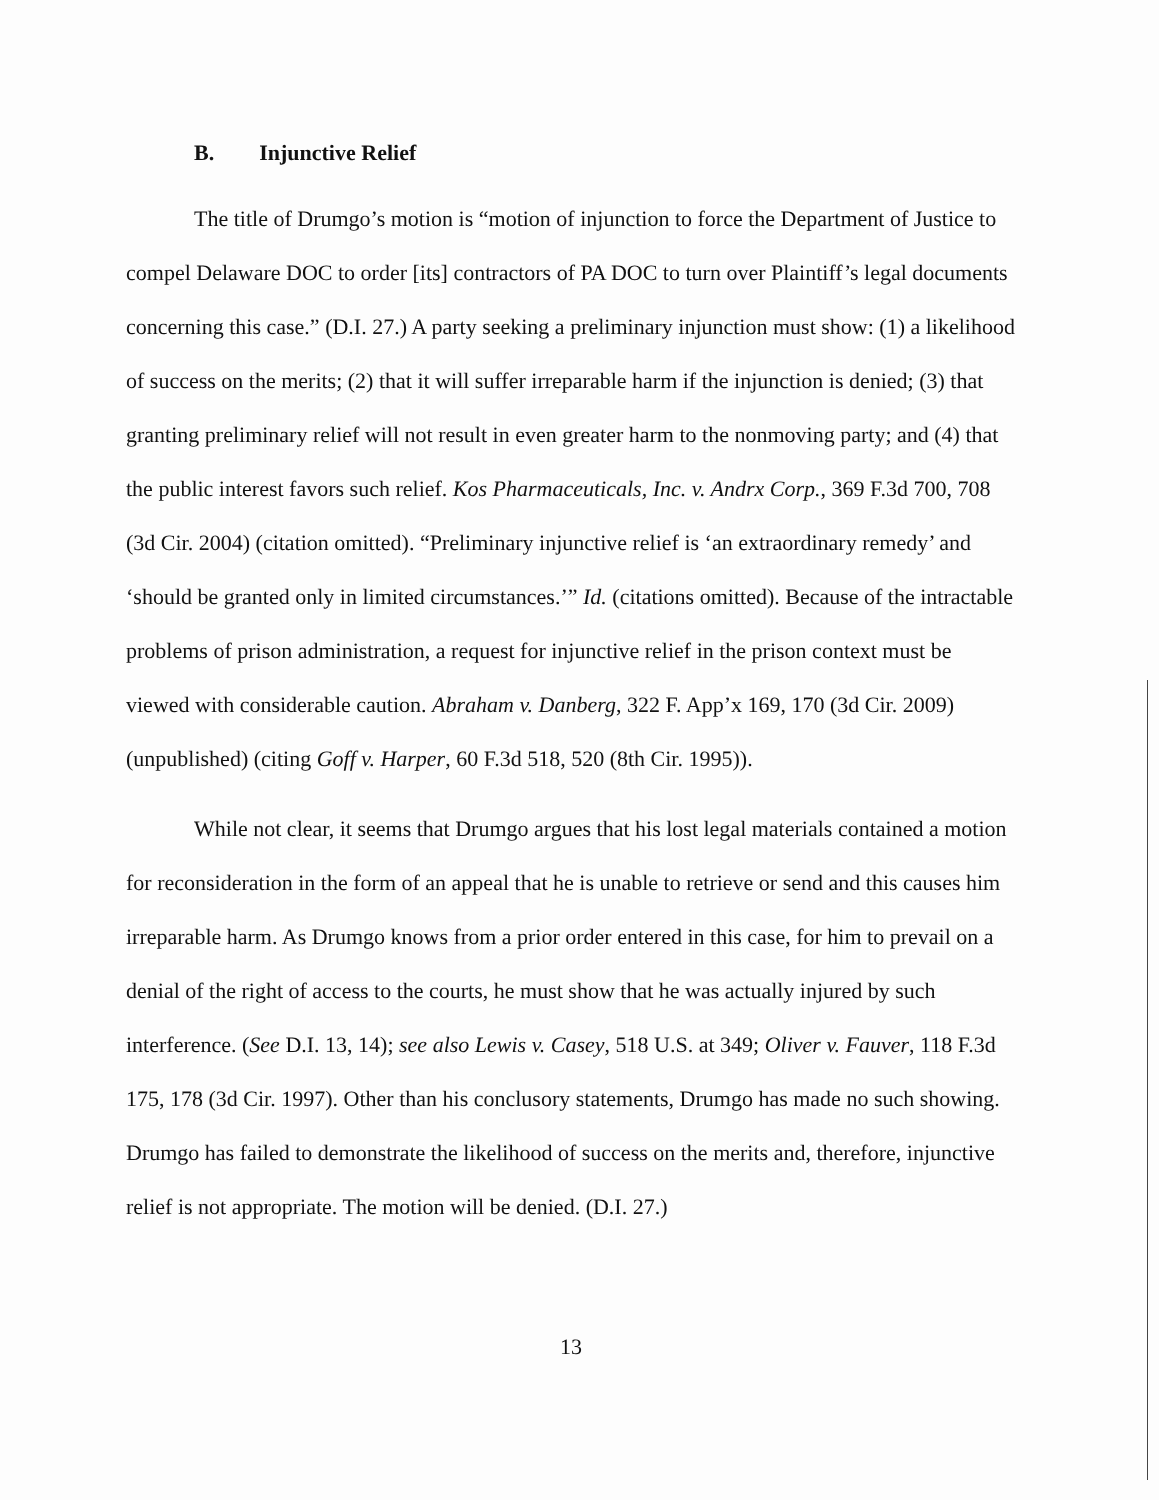B. Injunctive Relief
The title of Drumgo’s motion is “motion of injunction to force the Department of Justice to compel Delaware DOC to order [its] contractors of PA DOC to turn over Plaintiff’s legal documents concerning this case.” (D.I. 27.) A party seeking a preliminary injunction must show: (1) a likelihood of success on the merits; (2) that it will suffer irreparable harm if the injunction is denied; (3) that granting preliminary relief will not result in even greater harm to the nonmoving party; and (4) that the public interest favors such relief. Kos Pharmaceuticals, Inc. v. Andrx Corp., 369 F.3d 700, 708 (3d Cir. 2004) (citation omitted). “Preliminary injunctive relief is ‘an extraordinary remedy’ and ‘should be granted only in limited circumstances.’” Id. (citations omitted). Because of the intractable problems of prison administration, a request for injunctive relief in the prison context must be viewed with considerable caution. Abraham v. Danberg, 322 F. App’x 169, 170 (3d Cir. 2009) (unpublished) (citing Goff v. Harper, 60 F.3d 518, 520 (8th Cir. 1995)).
While not clear, it seems that Drumgo argues that his lost legal materials contained a motion for reconsideration in the form of an appeal that he is unable to retrieve or send and this causes him irreparable harm. As Drumgo knows from a prior order entered in this case, for him to prevail on a denial of the right of access to the courts, he must show that he was actually injured by such interference. (See D.I. 13, 14); see also Lewis v. Casey, 518 U.S. at 349; Oliver v. Fauver, 118 F.3d 175, 178 (3d Cir. 1997). Other than his conclusory statements, Drumgo has made no such showing. Drumgo has failed to demonstrate the likelihood of success on the merits and, therefore, injunctive relief is not appropriate. The motion will be denied. (D.I. 27.)
13